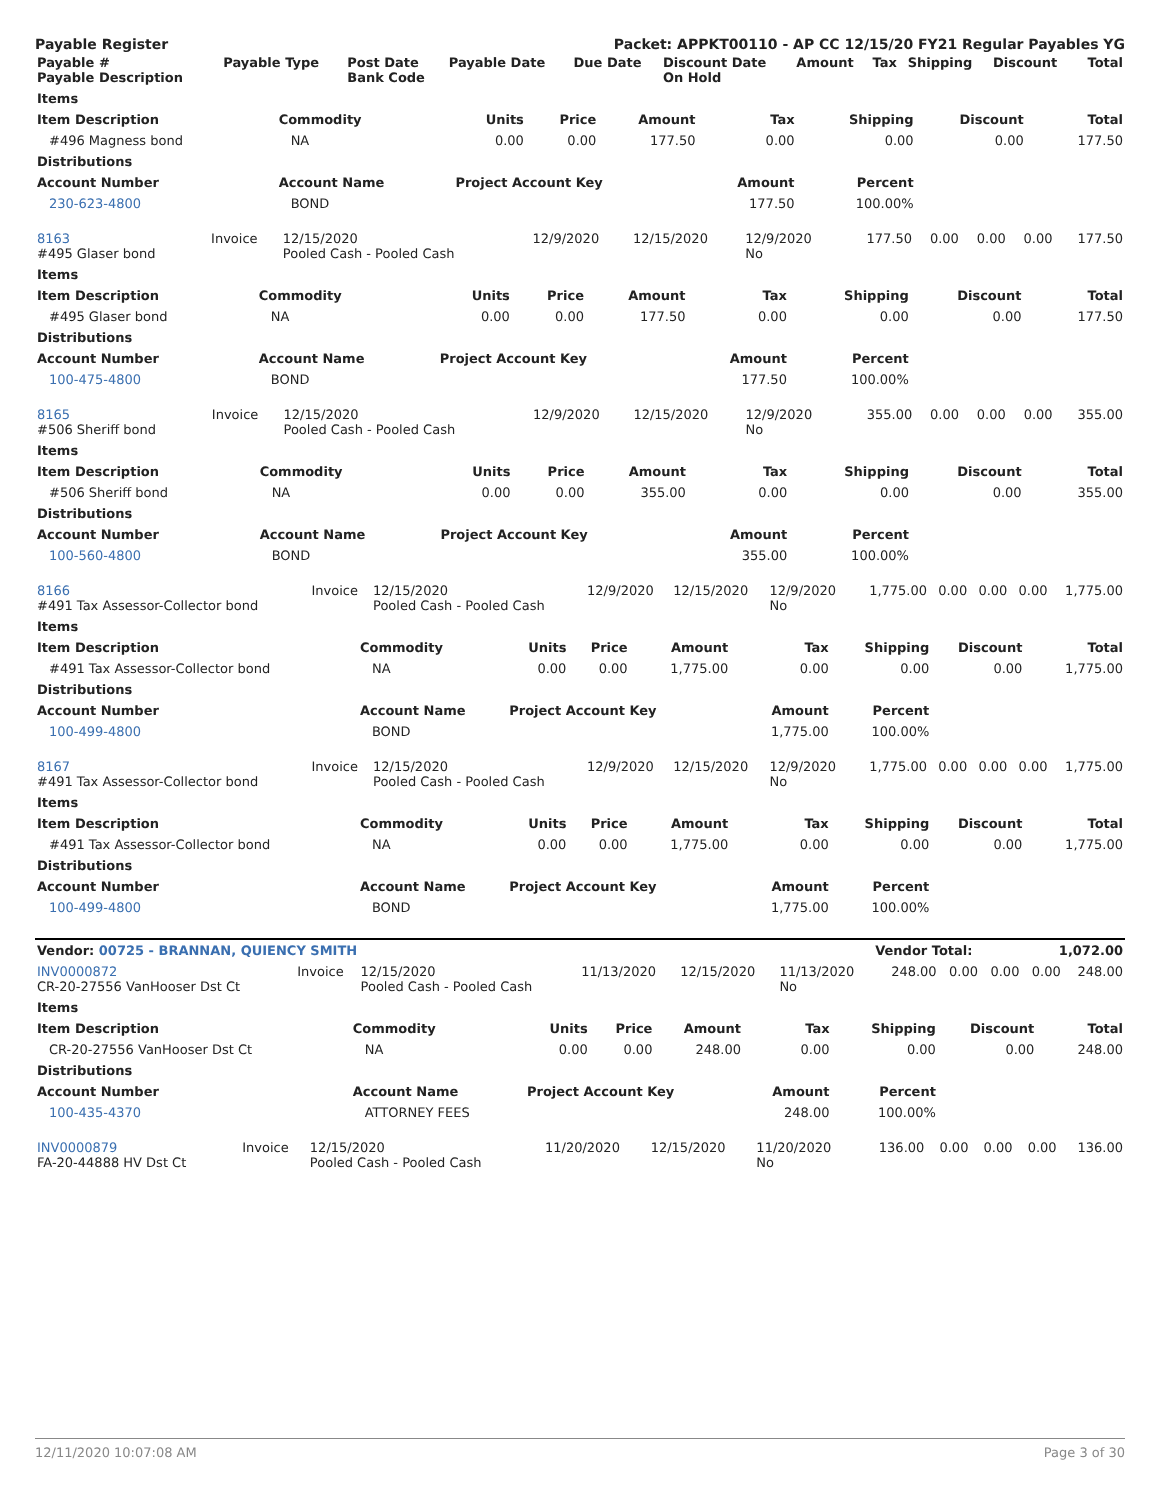Payable Register Packet: APPKT00110 - AP CC 12/15/20 FY21 Regular Payables YG
| Payable # Payable Description | Payable Type | Post Date Bank Code | Payable Date | Due Date | Discount Date On Hold | Amount | Tax | Shipping | Discount | Total |
| --- | --- | --- | --- | --- | --- | --- | --- | --- | --- | --- |
| Items | | | | | | | | |
| --- | --- | --- | --- | --- | --- | --- | --- | --- |
| Item Description | Commodity | Units | Price | Amount | Tax | Shipping | Discount | Total |
| #496 Magness bond | NA | 0.00 | 0.00 | 177.50 | 0.00 | 0.00 | 0.00 | 177.50 |
| Distributions | | | | | | | | |
| Account Number | Account Name | Project Account Key | | | Amount | Percent | | |
| 230-623-4800 | BOND | | | | 177.50 | 100.00% | | |
| 8163 #495 Glaser bond | Invoice | 12/15/2020 Pooled Cash - Pooled Cash | 12/9/2020 | 12/15/2020 | 12/9/2020 No | 177.50 | 0.00 | 0.00 | 0.00 | 177.50 |
| Items | | | | | | | | |
| --- | --- | --- | --- | --- | --- | --- | --- | --- |
| Item Description | Commodity | Units | Price | Amount | Tax | Shipping | Discount | Total |
| #495 Glaser bond | NA | 0.00 | 0.00 | 177.50 | 0.00 | 0.00 | 0.00 | 177.50 |
| Distributions | | | | | | | | |
| Account Number | Account Name | Project Account Key | | | Amount | Percent | | |
| 100-475-4800 | BOND | | | | 177.50 | 100.00% | | |
| 8165 #506 Sheriff bond | Invoice | 12/15/2020 Pooled Cash - Pooled Cash | 12/9/2020 | 12/15/2020 | 12/9/2020 No | 355.00 | 0.00 | 0.00 | 0.00 | 355.00 |
| Items | | | | | | | | |
| --- | --- | --- | --- | --- | --- | --- | --- | --- |
| Item Description | Commodity | Units | Price | Amount | Tax | Shipping | Discount | Total |
| #506 Sheriff bond | NA | 0.00 | 0.00 | 355.00 | 0.00 | 0.00 | 0.00 | 355.00 |
| Distributions | | | | | | | | |
| Account Number | Account Name | Project Account Key | | | Amount | Percent | | |
| 100-560-4800 | BOND | | | | 355.00 | 100.00% | | |
| 8166 #491 Tax Assessor-Collector bond | Invoice | 12/15/2020 Pooled Cash - Pooled Cash | 12/9/2020 | 12/15/2020 | 12/9/2020 No | 1,775.00 | 0.00 | 0.00 | 0.00 | 1,775.00 |
| Items | | | | | | | | |
| --- | --- | --- | --- | --- | --- | --- | --- | --- |
| Item Description | Commodity | Units | Price | Amount | Tax | Shipping | Discount | Total |
| #491 Tax Assessor-Collector bond | NA | 0.00 | 0.00 | 1,775.00 | 0.00 | 0.00 | 0.00 | 1,775.00 |
| Distributions | | | | | | | | |
| Account Number | Account Name | Project Account Key | | | Amount | Percent | | |
| 100-499-4800 | BOND | | | | 1,775.00 | 100.00% | | |
| 8167 #491 Tax Assessor-Collector bond | Invoice | 12/15/2020 Pooled Cash - Pooled Cash | 12/9/2020 | 12/15/2020 | 12/9/2020 No | 1,775.00 | 0.00 | 0.00 | 0.00 | 1,775.00 |
| Items | | | | | | | | |
| --- | --- | --- | --- | --- | --- | --- | --- | --- |
| Item Description | Commodity | Units | Price | Amount | Tax | Shipping | Discount | Total |
| #491 Tax Assessor-Collector bond | NA | 0.00 | 0.00 | 1,775.00 | 0.00 | 0.00 | 0.00 | 1,775.00 |
| Distributions | | | | | | | | |
| Account Number | Account Name | Project Account Key | | | Amount | Percent | | |
| 100-499-4800 | BOND | | | | 1,775.00 | 100.00% | | |
| Vendor: 00725 - BRANNAN, QUIENCY SMITH | Vendor Total: | 1,072.00 |
| --- | --- | --- |
| INV0000872 CR-20-27556 VanHooser Dst Ct | Invoice | 12/15/2020 Pooled Cash - Pooled Cash | 11/13/2020 | 12/15/2020 | 11/13/2020 No | 248.00 | 0.00 | 0.00 | 0.00 | 248.00 |
| Items | | | | | | | | |
| --- | --- | --- | --- | --- | --- | --- | --- | --- |
| Item Description | Commodity | Units | Price | Amount | Tax | Shipping | Discount | Total |
| CR-20-27556 VanHooser Dst Ct | NA | 0.00 | 0.00 | 248.00 | 0.00 | 0.00 | 0.00 | 248.00 |
| Distributions | | | | | | | | |
| Account Number | Account Name | Project Account Key | | | Amount | Percent | | |
| 100-435-4370 | ATTORNEY FEES | | | | 248.00 | 100.00% | | |
| INV0000879 FA-20-44888 HV Dst Ct | Invoice | 12/15/2020 Pooled Cash - Pooled Cash | 11/20/2020 | 12/15/2020 | 11/20/2020 No | 136.00 | 0.00 | 0.00 | 0.00 | 136.00 |
12/11/2020 10:07:08 AM Page 3 of 30